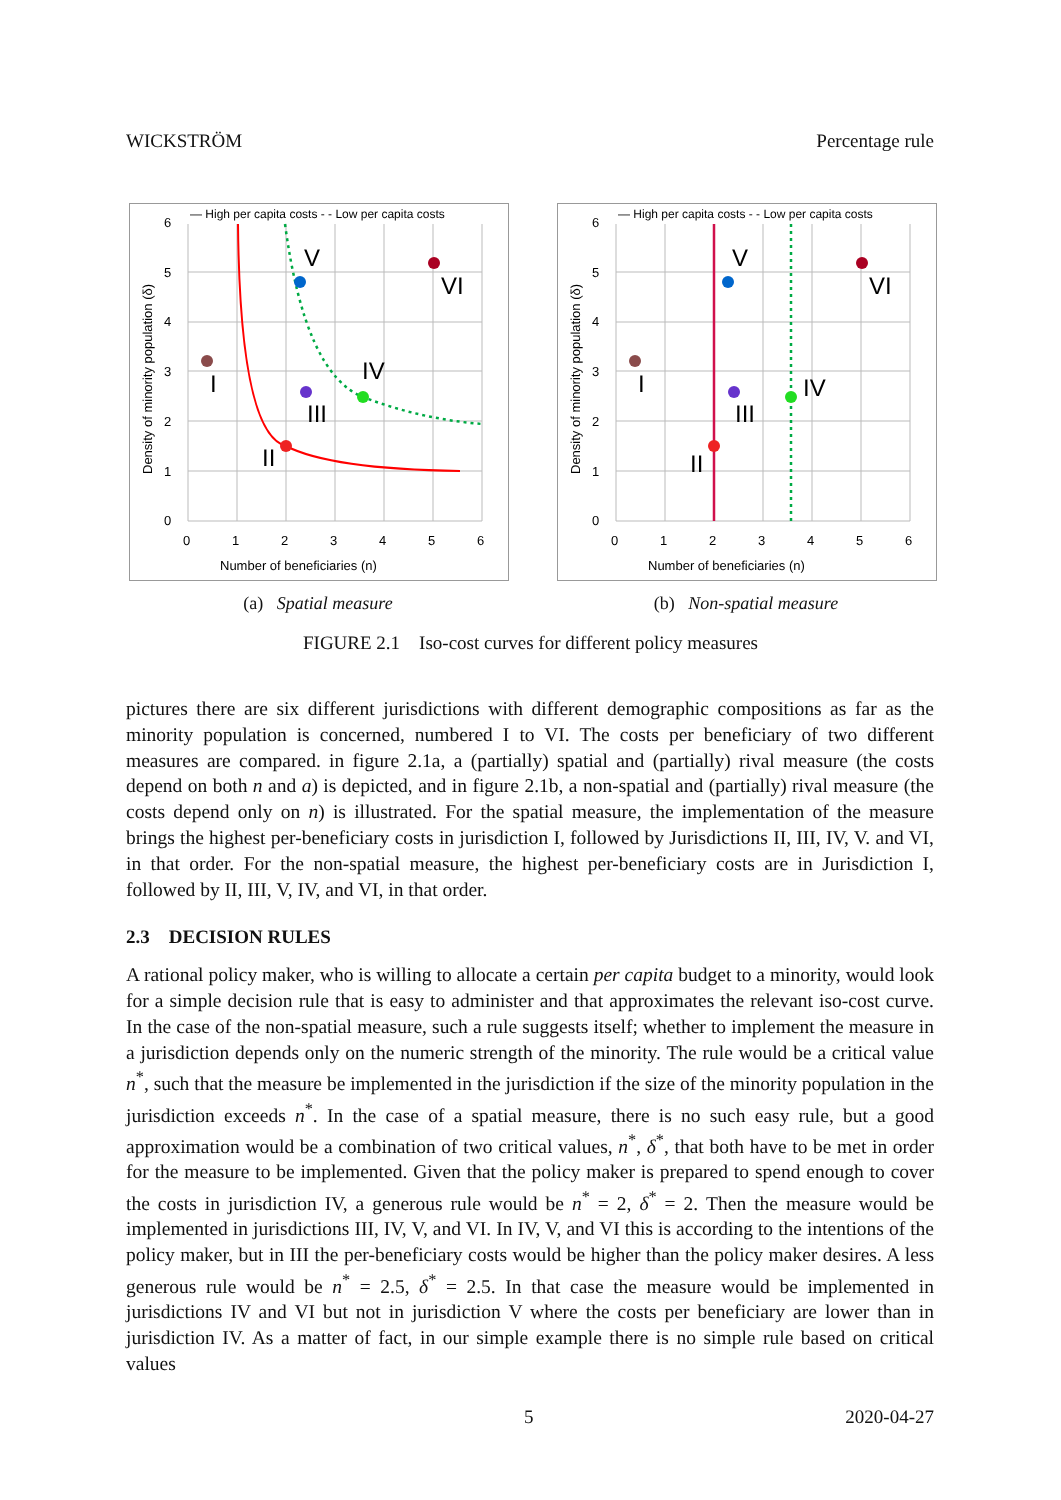WICKSTRÖM Percentage rule
I
II
III
IV
V
VI
— High per capita costs - - Low per capita costs
6
5
4
3
2
1
0
0
1
2
3
4
5
6
Number of beneficiaries (n)
Density of minority population (δ)
(a) Spatial measure
I
II
III
IV
V
VI
— High per capita costs - - Low per capita costs
6
5
4
3
2
1
0
0
1
2
3
4
5
6
Number of beneficiaries (n)
Density of minority population (δ)
(b) Non-spatial measure
FIGURE 2.1 Iso-cost curves for different policy measures
pictures there are six different jurisdictions with different demographic compositions as far as the minority population is concerned, numbered I to VI. The costs per beneficiary of two different measures are compared. in figure 2.1a, a (partially) spatial and (partially) rival measure (the costs depend on both n and a) is depicted, and in figure 2.1b, a non-spatial and (partially) rival measure (the costs depend only on n) is illustrated. For the spatial measure, the implementation of the measure brings the highest per-beneficiary costs in jurisdiction I, followed by Jurisdictions II, III, IV, V. and VI, in that order. For the non-spatial measure, the highest per-beneficiary costs are in Jurisdiction I, followed by II, III, V, IV, and VI, in that order.
2.3 DECISION RULES
A rational policy maker, who is willing to allocate a certain per capita budget to a minority, would look for a simple decision rule that is easy to administer and that approximates the relevant iso-cost curve. In the case of the non-spatial measure, such a rule suggests itself; whether to implement the measure in a jurisdiction depends only on the numeric strength of the minority. The rule would be a critical value n<sup>*</sup>, such that the measure be implemented in the jurisdiction if the size of the minority population in the jurisdiction exceeds n<sup>*</sup>. In the case of a spatial measure, there is no such easy rule, but a good approximation would be a combination of two critical values, n<sup>*</sup>, δ<sup>*</sup>, that both have to be met in order for the measure to be implemented. Given that the policy maker is prepared to spend enough to cover the costs in jurisdiction IV, a generous rule would be n<sup>*</sup> = 2, δ<sup>*</sup> = 2. Then the measure would be implemented in jurisdictions III, IV, V, and VI. In IV, V, and VI this is according to the intentions of the policy maker, but in III the per-beneficiary costs would be higher than the policy maker desires. A less generous rule would be n<sup>*</sup> = 2.5, δ<sup>*</sup> = 2.5. In that case the measure would be implemented in jurisdictions IV and VI but not in jurisdiction V where the costs per beneficiary are lower than in jurisdiction IV. As a matter of fact, in our simple example there is no simple rule based on critical values
5 2020-04-27